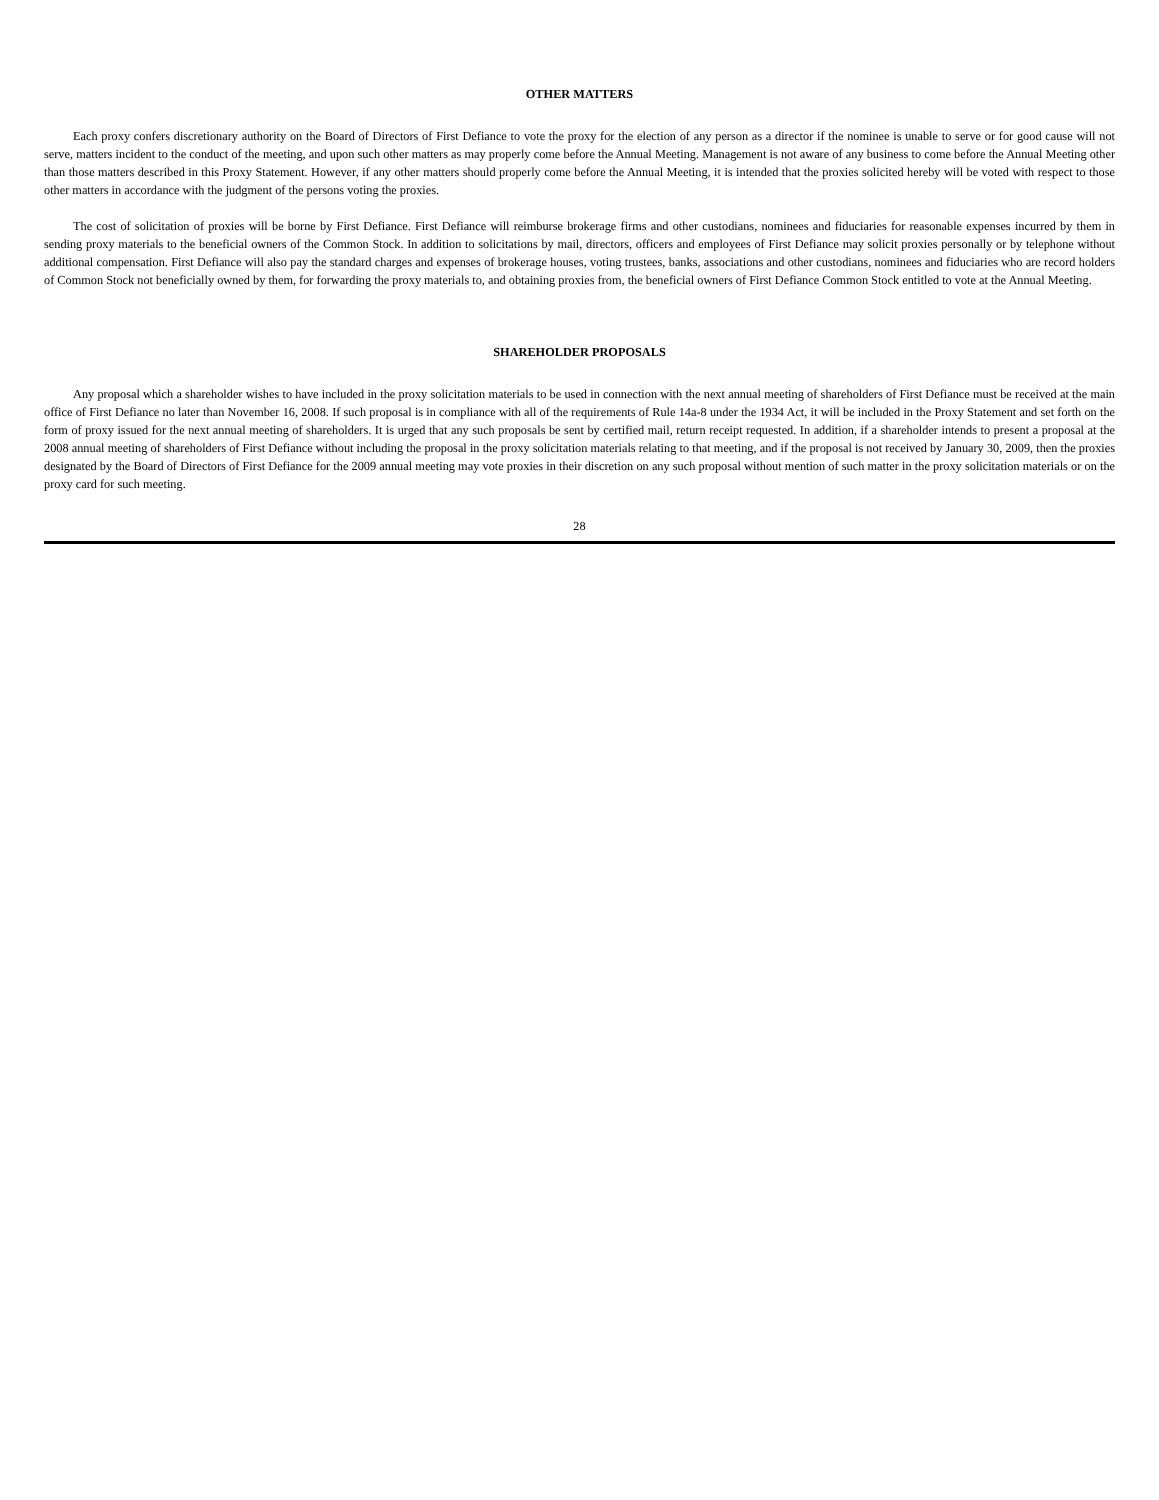OTHER MATTERS
Each proxy confers discretionary authority on the Board of Directors of First Defiance to vote the proxy for the election of any person as a director if the nominee is unable to serve or for good cause will not serve, matters incident to the conduct of the meeting, and upon such other matters as may properly come before the Annual Meeting. Management is not aware of any business to come before the Annual Meeting other than those matters described in this Proxy Statement. However, if any other matters should properly come before the Annual Meeting, it is intended that the proxies solicited hereby will be voted with respect to those other matters in accordance with the judgment of the persons voting the proxies.
The cost of solicitation of proxies will be borne by First Defiance. First Defiance will reimburse brokerage firms and other custodians, nominees and fiduciaries for reasonable expenses incurred by them in sending proxy materials to the beneficial owners of the Common Stock. In addition to solicitations by mail, directors, officers and employees of First Defiance may solicit proxies personally or by telephone without additional compensation. First Defiance will also pay the standard charges and expenses of brokerage houses, voting trustees, banks, associations and other custodians, nominees and fiduciaries who are record holders of Common Stock not beneficially owned by them, for forwarding the proxy materials to, and obtaining proxies from, the beneficial owners of First Defiance Common Stock entitled to vote at the Annual Meeting.
SHAREHOLDER PROPOSALS
Any proposal which a shareholder wishes to have included in the proxy solicitation materials to be used in connection with the next annual meeting of shareholders of First Defiance must be received at the main office of First Defiance no later than November 16, 2008. If such proposal is in compliance with all of the requirements of Rule 14a-8 under the 1934 Act, it will be included in the Proxy Statement and set forth on the form of proxy issued for the next annual meeting of shareholders. It is urged that any such proposals be sent by certified mail, return receipt requested. In addition, if a shareholder intends to present a proposal at the 2008 annual meeting of shareholders of First Defiance without including the proposal in the proxy solicitation materials relating to that meeting, and if the proposal is not received by January 30, 2009, then the proxies designated by the Board of Directors of First Defiance for the 2009 annual meeting may vote proxies in their discretion on any such proposal without mention of such matter in the proxy solicitation materials or on the proxy card for such meeting.
28